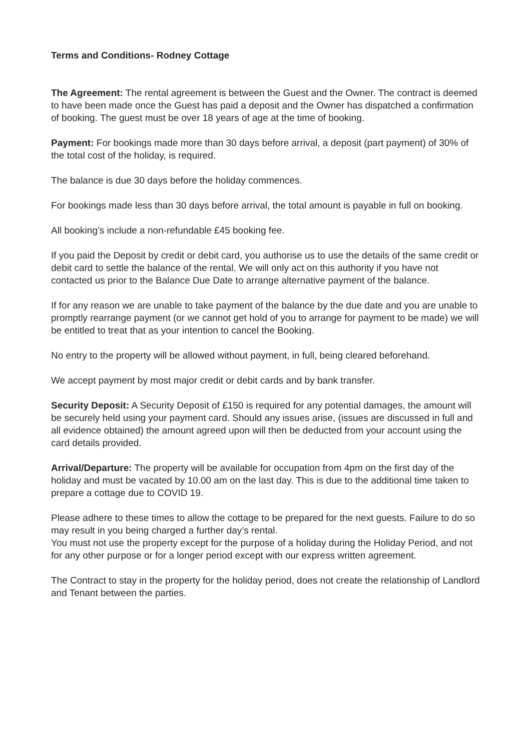Terms and Conditions- Rodney Cottage
The Agreement: The rental agreement is between the Guest and the Owner. The contract is deemed to have been made once the Guest has paid a deposit and the Owner has dispatched a confirmation of booking. The guest must be over 18 years of age at the time of booking.
Payment: For bookings made more than 30 days before arrival, a deposit (part payment) of 30% of the total cost of the holiday, is required.
The balance is due 30 days before the holiday commences.
For bookings made less than 30 days before arrival, the total amount is payable in full on booking.
All booking’s include a non-refundable £45 booking fee.
If you paid the Deposit by credit or debit card, you authorise us to use the details of the same credit or debit card to settle the balance of the rental. We will only act on this authority if you have not contacted us prior to the Balance Due Date to arrange alternative payment of the balance.
If for any reason we are unable to take payment of the balance by the due date and you are unable to promptly rearrange payment (or we cannot get hold of you to arrange for payment to be made) we will be entitled to treat that as your intention to cancel the Booking.
No entry to the property will be allowed without payment, in full, being cleared beforehand.
We accept payment by most major credit or debit cards and by bank transfer.
Security Deposit: A Security Deposit of £150 is required for any potential damages, the amount will be securely held using your payment card. Should any issues arise, (issues are discussed in full and all evidence obtained) the amount agreed upon will then be deducted from your account using the card details provided.
Arrival/Departure: The property will be available for occupation from 4pm on the first day of the holiday and must be vacated by 10.00 am on the last day. This is due to the additional time taken to prepare a cottage due to COVID 19.
Please adhere to these times to allow the cottage to be prepared for the next guests. Failure to do so may result in you being charged a further day’s rental.
You must not use the property except for the purpose of a holiday during the Holiday Period, and not for any other purpose or for a longer period except with our express written agreement.
The Contract to stay in the property for the holiday period, does not create the relationship of Landlord and Tenant between the parties.